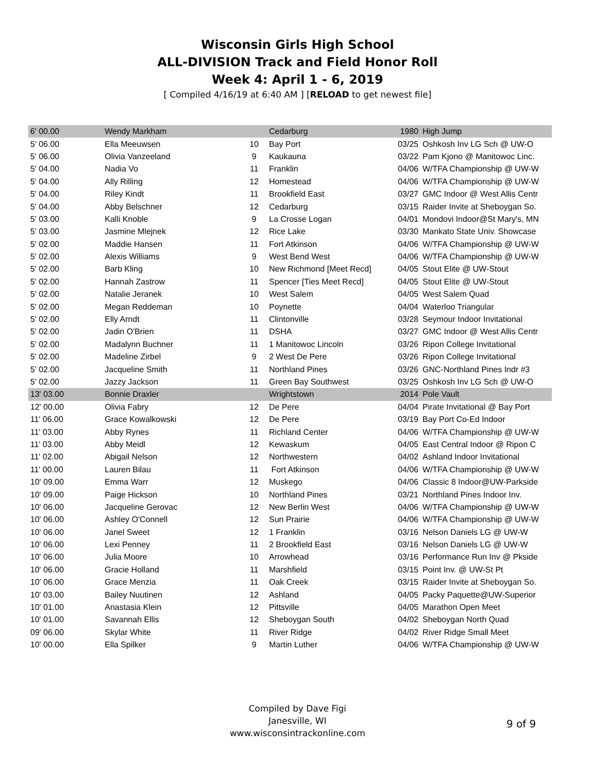Wisconsin Girls High School
ALL-DIVISION Track and Field Honor Roll
Week 4: April 1 - 6, 2019
[ Compiled 4/16/19 at 6:40 AM ] [RELOAD to get newest file]
| 6' 00.00 | Wendy Markham | | Cedarburg | 1980 | High Jump |
| 5' 06.00 | Ella Meeuwsen | 10 | Bay Port | 03/25 | Oshkosh Inv LG Sch @ UW-O |
| 5' 06.00 | Olivia Vanzeeland | 9 | Kaukauna | 03/22 | Pam Kjono @ Manitowoc Linc. |
| 5' 04.00 | Nadia Vo | 11 | Franklin | 04/06 | W/TFA Championship @ UW-W |
| 5' 04.00 | Ally Rilling | 12 | Homestead | 04/06 | W/TFA Championship @ UW-W |
| 5' 04.00 | Riley Kindt | 11 | Brookfield East | 03/27 | GMC Indoor @ West Allis Centr |
| 5' 04.00 | Abby Belschner | 12 | Cedarburg | 03/15 | Raider Invite at Sheboygan So. |
| 5' 03.00 | Kalli Knoble | 9 | La Crosse Logan | 04/01 | Mondovi Indoor@St Mary's, MN |
| 5' 03.00 | Jasmine Mlejnek | 12 | Rice Lake | 03/30 | Mankato State Univ. Showcase |
| 5' 02.00 | Maddie Hansen | 11 | Fort Atkinson | 04/06 | W/TFA Championship @ UW-W |
| 5' 02.00 | Alexis Williams | 9 | West Bend West | 04/06 | W/TFA Championship @ UW-W |
| 5' 02.00 | Barb Kling | 10 | New Richmond [Meet Recd] | 04/05 | Stout Elite @ UW-Stout |
| 5' 02.00 | Hannah Zastrow | 11 | Spencer [Ties Meet Recd] | 04/05 | Stout Elite @ UW-Stout |
| 5' 02.00 | Natalie Jeranek | 10 | West Salem | 04/05 | West Salem Quad |
| 5' 02.00 | Megan Reddeman | 10 | Poynette | 04/04 | Waterloo Triangular |
| 5' 02.00 | Elly Arndt | 11 | Clintonville | 03/28 | Seymour Indoor Invitational |
| 5' 02.00 | Jadin O'Brien | 11 | DSHA | 03/27 | GMC Indoor @ West Allis Centr |
| 5' 02.00 | Madalynn Buchner | 11 | 1 Manitowoc Lincoln | 03/26 | Ripon College Invitational |
| 5' 02.00 | Madeline Zirbel | 9 | 2 West De Pere | 03/26 | Ripon College Invitational |
| 5' 02.00 | Jacqueline Smith | 11 | Northland Pines | 03/26 | GNC-Northland Pines Indr #3 |
| 5' 02.00 | Jazzy Jackson | 11 | Green Bay Southwest | 03/25 | Oshkosh Inv LG Sch @ UW-O |
| 13' 03.00 | Bonnie Draxler | | Wrightstown | 2014 | Pole Vault |
| 12' 00.00 | Olivia Fabry | 12 | De Pere | 04/04 | Pirate Invitational @ Bay Port |
| 11' 06.00 | Grace Kowalkowski | 12 | De Pere | 03/19 | Bay Port Co-Ed Indoor |
| 11' 03.00 | Abby Rynes | 11 | Richland Center | 04/06 | W/TFA Championship @ UW-W |
| 11' 03.00 | Abby Meidl | 12 | Kewaskum | 04/05 | East Central Indoor @ Ripon C |
| 11' 02.00 | Abigail Nelson | 12 | Northwestern | 04/02 | Ashland Indoor Invitational |
| 11' 00.00 | Lauren Bilau | 11 | Fort Atkinson | 04/06 | W/TFA Championship @ UW-W |
| 10' 09.00 | Emma Warr | 12 | Muskego | 04/06 | Classic 8 Indoor@UW-Parkside |
| 10' 09.00 | Paige Hickson | 10 | Northland Pines | 03/21 | Northland Pines Indoor Inv. |
| 10' 06.00 | Jacqueline Gerovac | 12 | New Berlin West | 04/06 | W/TFA Championship @ UW-W |
| 10' 06.00 | Ashley O'Connell | 12 | Sun Prairie | 04/06 | W/TFA Championship @ UW-W |
| 10' 06.00 | Janel Sweet | 12 | 1 Franklin | 03/16 | Nelson Daniels LG @ UW-W |
| 10' 06.00 | Lexi Penney | 11 | 2 Brookfield East | 03/16 | Nelson Daniels LG @ UW-W |
| 10' 06.00 | Julia Moore | 10 | Arrowhead | 03/16 | Performance Run Inv @ Pkside |
| 10' 06.00 | Gracie Holland | 11 | Marshfield | 03/15 | Point Inv. @ UW-St Pt |
| 10' 06.00 | Grace Menzia | 11 | Oak Creek | 03/15 | Raider Invite at Sheboygan So. |
| 10' 03.00 | Bailey Nuutinen | 12 | Ashland | 04/05 | Packy Paquette@UW-Superior |
| 10' 01.00 | Anastasia Klein | 12 | Pittsville | 04/05 | Marathon Open Meet |
| 10' 01.00 | Savannah Ellis | 12 | Sheboygan South | 04/02 | Sheboygan North Quad |
| 09' 06.00 | Skylar White | 11 | River Ridge | 04/02 | River Ridge Small Meet |
| 10' 00.00 | Ella Spilker | 9 | Martin Luther | 04/06 | W/TFA Championship @ UW-W |
Compiled by Dave Figi
Janesville, WI
www.wisconsintrackonline.com
9 of 9